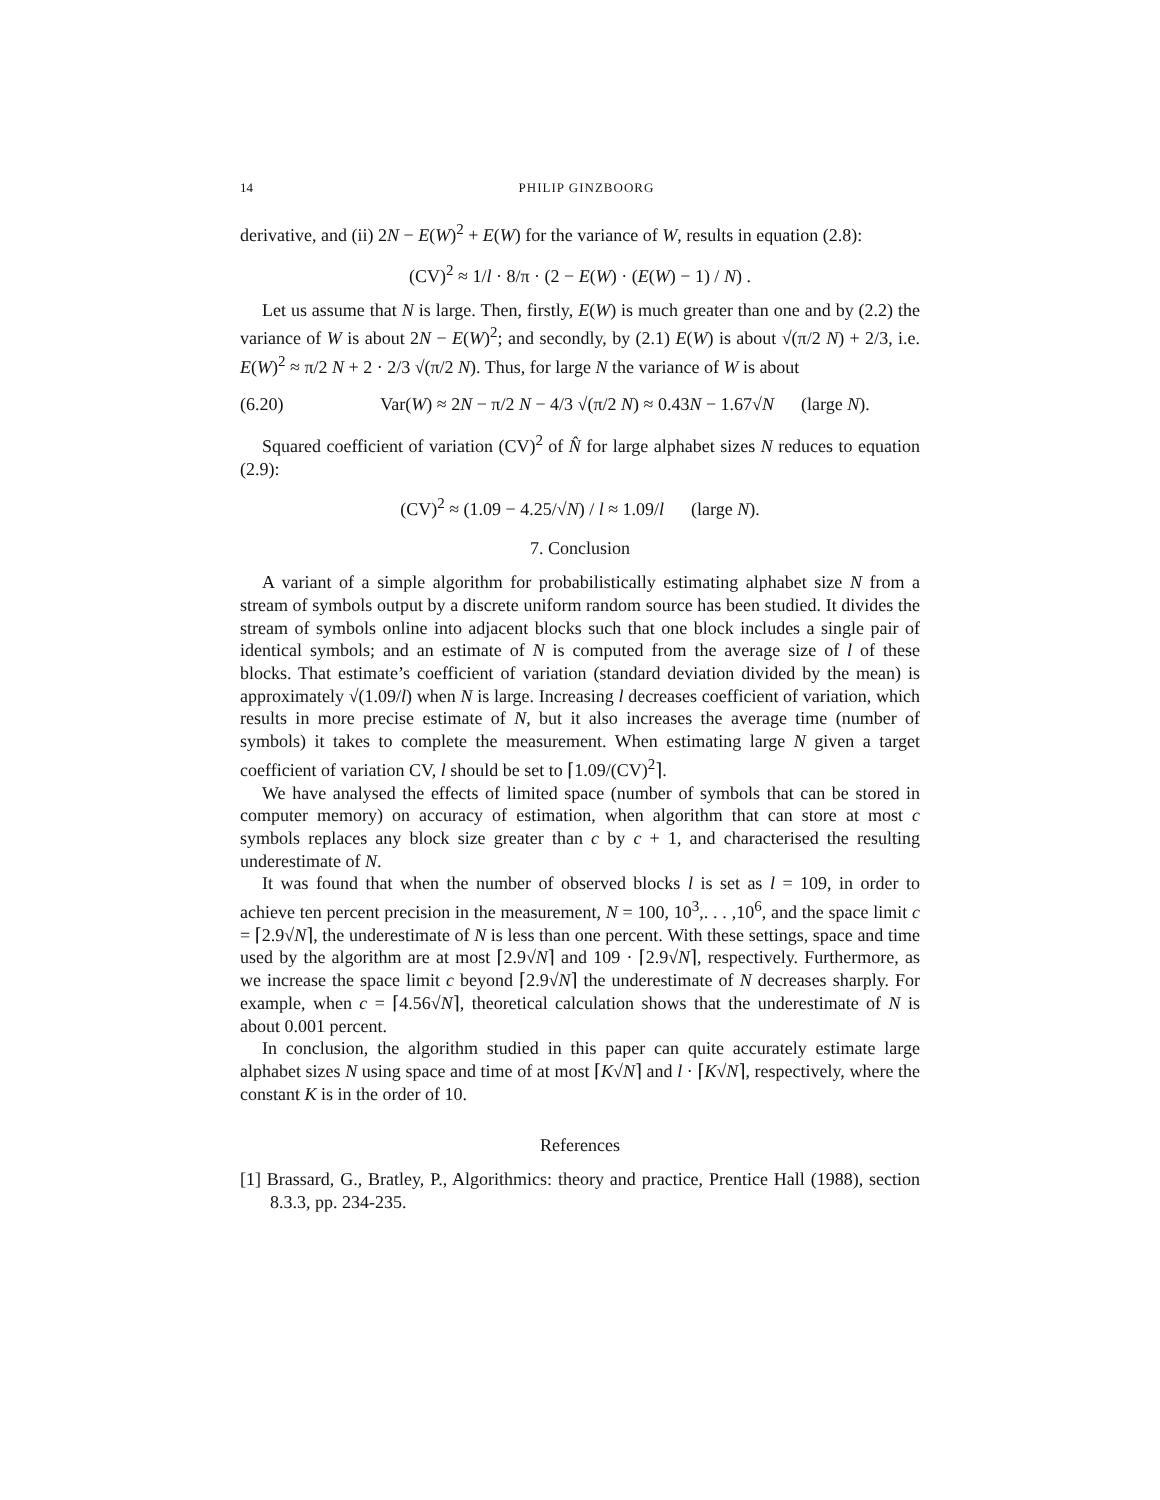14 PHILIP GINZBOORG
derivative, and (ii) 2N − E(W)<sup>2</sup> + E(W) for the variance of W, results in equation (2.8):
(CV)<sup>2</sup> ≈ 1/l · 8/π · (2 − E(W) · (E(W) − 1) / N) .
Let us assume that N is large. Then, firstly, E(W) is much greater than one and by (2.2) the variance of W is about 2N − E(W)<sup>2</sup>; and secondly, by (2.1) E(W) is about √(π/2 N) + 2/3, i.e. E(W)<sup>2</sup> ≈ π/2 N + 2 · 2/3 √(π/2 N). Thus, for large N the variance of W is about
(6.20) Var(W) ≈ 2N − π/2 N − 4/3 √(π/2 N) ≈ 0.43N − 1.67√N (large N).
Squared coefficient of variation (CV)<sup>2</sup> of N̂ for large alphabet sizes N reduces to equation (2.9):
(CV)<sup>2</sup> ≈ (1.09 − 4.25/√N) / l ≈ 1.09/l (large N).
7. Conclusion
A variant of a simple algorithm for probabilistically estimating alphabet size N from a stream of symbols output by a discrete uniform random source has been studied. It divides the stream of symbols online into adjacent blocks such that one block includes a single pair of identical symbols; and an estimate of N is computed from the average size of l of these blocks. That estimate’s coefficient of variation (standard deviation divided by the mean) is approximately √(1.09/l) when N is large. Increasing l decreases coefficient of variation, which results in more precise estimate of N, but it also increases the average time (number of symbols) it takes to complete the measurement. When estimating large N given a target coefficient of variation CV, l should be set to ⌈1.09/(CV)<sup>2</sup>⌉.
We have analysed the effects of limited space (number of symbols that can be stored in computer memory) on accuracy of estimation, when algorithm that can store at most c symbols replaces any block size greater than c by c + 1, and characterised the resulting underestimate of N.
It was found that when the number of observed blocks l is set as l = 109, in order to achieve ten percent precision in the measurement, N = 100, 10<sup>3</sup>,. . . ,10<sup>6</sup>, and the space limit c = ⌈2.9√N⌉, the underestimate of N is less than one percent. With these settings, space and time used by the algorithm are at most ⌈2.9√N⌉ and 109 · ⌈2.9√N⌉, respectively. Furthermore, as we increase the space limit c beyond ⌈2.9√N⌉ the underestimate of N decreases sharply. For example, when c = ⌈4.56√N⌉, theoretical calculation shows that the underestimate of N is about 0.001 percent.
In conclusion, the algorithm studied in this paper can quite accurately estimate large alphabet sizes N using space and time of at most ⌈K√N⌉ and l · ⌈K√N⌉, respectively, where the constant K is in the order of 10.
References
[1] Brassard, G., Bratley, P., Algorithmics: theory and practice, Prentice Hall (1988), section 8.3.3, pp. 234-235.